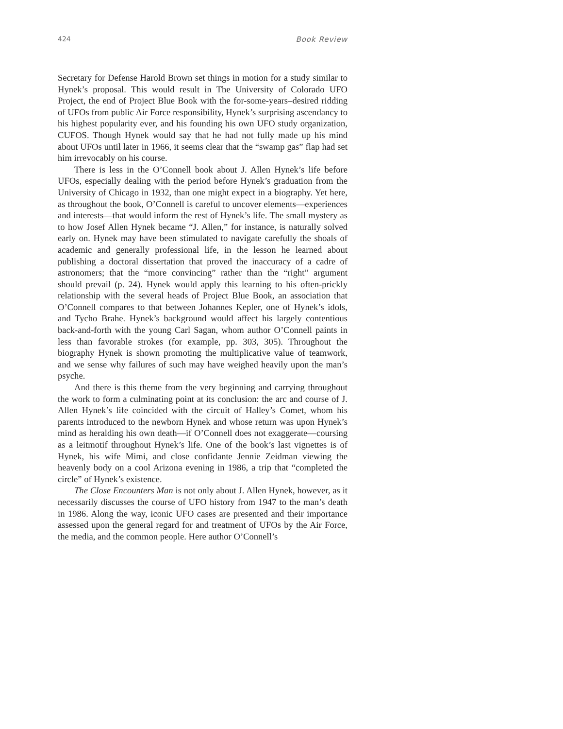424 Book Review
Secretary for Defense Harold Brown set things in motion for a study similar to Hynek’s proposal. This would result in The University of Colorado UFO Project, the end of Project Blue Book with the for-some-years–desired ridding of UFOs from public Air Force responsibility, Hynek’s surprising ascendancy to his highest popularity ever, and his founding his own UFO study organization, CUFOS. Though Hynek would say that he had not fully made up his mind about UFOs until later in 1966, it seems clear that the “swamp gas” flap had set him irrevocably on his course.
There is less in the O’Connell book about J. Allen Hynek’s life before UFOs, especially dealing with the period before Hynek’s graduation from the University of Chicago in 1932, than one might expect in a biography. Yet here, as throughout the book, O’Connell is careful to uncover elements—experiences and interests—that would inform the rest of Hynek’s life. The small mystery as to how Josef Allen Hynek became “J. Allen,” for instance, is naturally solved early on. Hynek may have been stimulated to navigate carefully the shoals of academic and generally professional life, in the lesson he learned about publishing a doctoral dissertation that proved the inaccuracy of a cadre of astronomers; that the “more convincing” rather than the “right” argument should prevail (p. 24). Hynek would apply this learning to his often-prickly relationship with the several heads of Project Blue Book, an association that O’Connell compares to that between Johannes Kepler, one of Hynek’s idols, and Tycho Brahe. Hynek’s background would affect his largely contentious back-and-forth with the young Carl Sagan, whom author O’Connell paints in less than favorable strokes (for example, pp. 303, 305). Throughout the biography Hynek is shown promoting the multiplicative value of teamwork, and we sense why failures of such may have weighed heavily upon the man’s psyche.
And there is this theme from the very beginning and carrying throughout the work to form a culminating point at its conclusion: the arc and course of J. Allen Hynek’s life coincided with the circuit of Halley’s Comet, whom his parents introduced to the newborn Hynek and whose return was upon Hynek’s mind as heralding his own death—if O’Connell does not exaggerate—coursing as a leitmotif throughout Hynek’s life. One of the book’s last vignettes is of Hynek, his wife Mimi, and close confidante Jennie Zeidman viewing the heavenly body on a cool Arizona evening in 1986, a trip that “completed the circle” of Hynek’s existence.
The Close Encounters Man is not only about J. Allen Hynek, however, as it necessarily discusses the course of UFO history from 1947 to the man’s death in 1986. Along the way, iconic UFO cases are presented and their importance assessed upon the general regard for and treatment of UFOs by the Air Force, the media, and the common people. Here author O’Connell’s